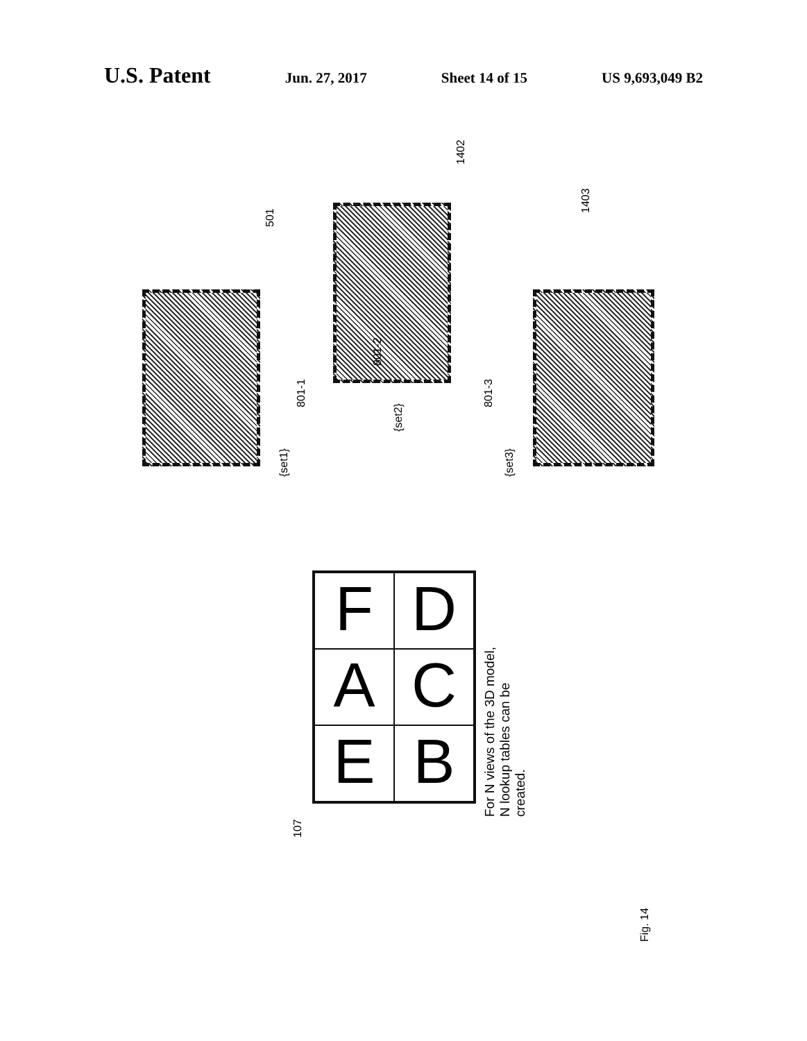U.S. Patent
Jun. 27, 2017 Sheet 14 of 15 US 9,693,049 B2
F
D
A
C
E
B
501
1402
1403
801-1
801-2
801-3
{set1}
{set2}
{set3}
107
For N views of the 3D model,
N lookup tables can be
created.
Fig. 14